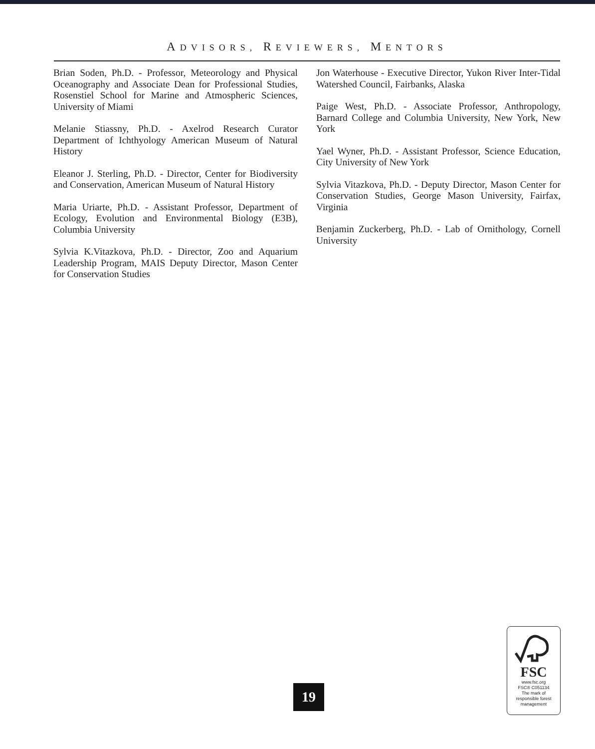ADVISORS, REVIEWERS, MENTORS
Brian Soden, Ph.D. - Professor, Meteorology and Physical Oceanography and Associate Dean for Professional Studies, Rosenstiel School for Marine and Atmospheric Sciences, University of Miami
Melanie Stiassny, Ph.D. - Axelrod Research Curator Department of Ichthyology American Museum of Natural History
Eleanor J. Sterling, Ph.D. - Director, Center for Biodiversity and Conservation, American Museum of Natural History
Maria Uriarte, Ph.D. - Assistant Professor, Department of Ecology, Evolution and Environmental Biology (E3B), Columbia University
Sylvia K.Vitazkova, Ph.D. - Director, Zoo and Aquarium Leadership Program, MAIS Deputy Director, Mason Center for Conservation Studies
Jon Waterhouse - Executive Director, Yukon River Inter-Tidal Watershed Council, Fairbanks, Alaska
Paige West, Ph.D. - Associate Professor, Anthropology, Barnard College and Columbia University, New York, New York
Yael Wyner, Ph.D. - Assistant Professor, Science Education, City University of New York
Sylvia Vitazkova, Ph.D. - Deputy Director, Mason Center for Conservation Studies, George Mason University, Fairfax, Virginia
Benjamin Zuckerberg, Ph.D. - Lab of Ornithology, Cornell University
19
FSC
www.fsc.org
FSC® C051134
The mark of
responsible forest
management